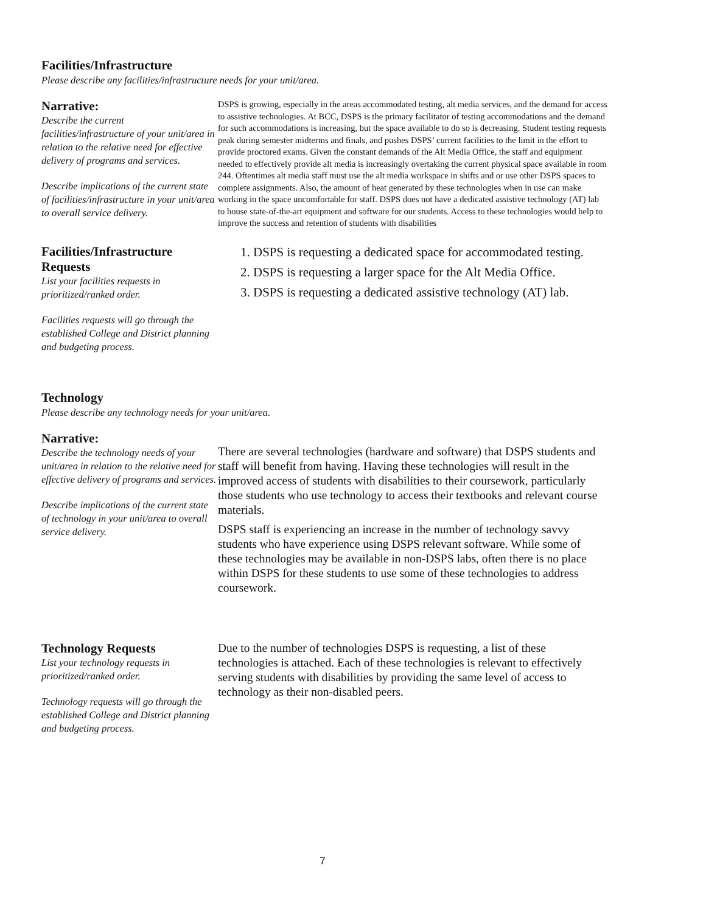Facilities/Infrastructure
Please describe any facilities/infrastructure needs for your unit/area.
Narrative:
Describe the current facilities/infrastructure of your unit/area in relation to the relative need for effective delivery of programs and services.
Describe implications of the current state of facilities/infrastructure in your unit/area to overall service delivery.
DSPS is growing, especially in the areas accommodated testing, alt media services, and the demand for access to assistive technologies. At BCC, DSPS is the primary facilitator of testing accommodations and the demand for such accommodations is increasing, but the space available to do so is decreasing. Student testing requests peak during semester midterms and finals, and pushes DSPS’ current facilities to the limit in the effort to provide proctored exams. Given the constant demands of the Alt Media Office, the staff and equipment needed to effectively provide alt media is increasingly overtaking the current physical space available in room 244. Oftentimes alt media staff must use the alt media workspace in shifts and or use other DSPS spaces to complete assignments. Also, the amount of heat generated by these technologies when in use can make working in the space uncomfortable for staff. DSPS does not have a dedicated assistive technology (AT) lab to house state-of-the-art equipment and software for our students. Access to these technologies would help to improve the success and retention of students with disabilities
Facilities/Infrastructure Requests
List your facilities requests in prioritized/ranked order.
Facilities requests will go through the established College and District planning and budgeting process.
1. DSPS is requesting a dedicated space for accommodated testing.
2. DSPS is requesting a larger space for the Alt Media Office.
3. DSPS is requesting a dedicated assistive technology (AT) lab.
Technology
Please describe any technology needs for your unit/area.
Narrative:
Describe the technology needs of your unit/area in relation to the relative need for effective delivery of programs and services.
Describe implications of the current state of technology in your unit/area to overall service delivery.
There are several technologies (hardware and software) that DSPS students and staff will benefit from having. Having these technologies will result in the improved access of students with disabilities to their coursework, particularly those students who use technology to access their textbooks and relevant course materials.
DSPS staff is experiencing an increase in the number of technology savvy students who have experience using DSPS relevant software. While some of these technologies may be available in non-DSPS labs, often there is no place within DSPS for these students to use some of these technologies to address coursework.
Technology Requests
List your technology requests in prioritized/ranked order.
Technology requests will go through the established College and District planning and budgeting process.
Due to the number of technologies DSPS is requesting, a list of these technologies is attached. Each of these technologies is relevant to effectively serving students with disabilities by providing the same level of access to technology as their non-disabled peers.
7